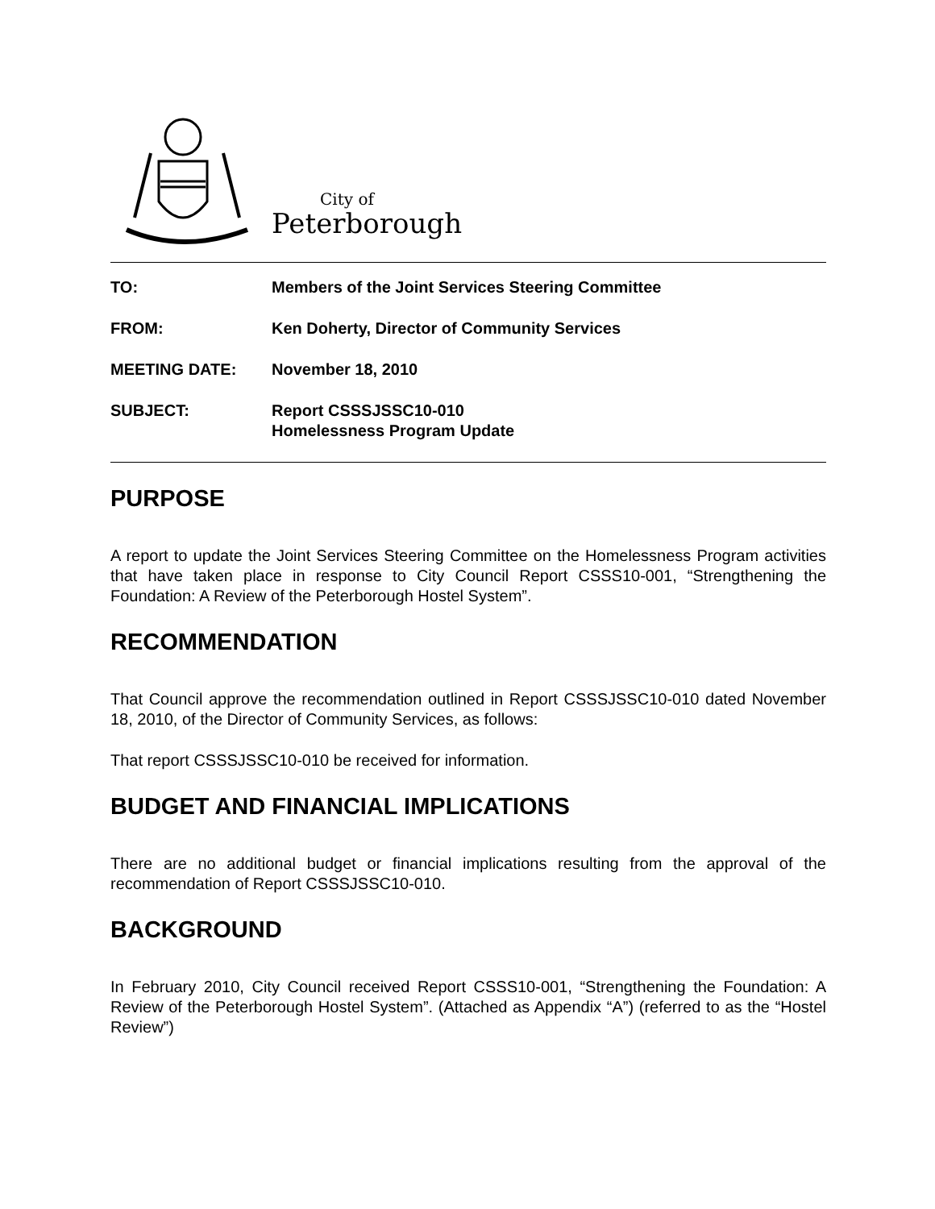City of
Peterborough
| TO: | Members of the Joint Services Steering Committee |
| FROM: | Ken Doherty, Director of Community Services |
| MEETING DATE: | November 18, 2010 |
| SUBJECT: | Report CSSSJSSC10-010 Homelessness Program Update |
PURPOSE
A report to update the Joint Services Steering Committee on the Homelessness Program activities that have taken place in response to City Council Report CSSS10-001, “Strengthening the Foundation: A Review of the Peterborough Hostel System”.
RECOMMENDATION
That Council approve the recommendation outlined in Report CSSSJSSC10-010 dated November 18, 2010, of the Director of Community Services, as follows:
That report CSSSJSSC10-010 be received for information.
BUDGET AND FINANCIAL IMPLICATIONS
There are no additional budget or financial implications resulting from the approval of the recommendation of Report CSSSJSSC10-010.
BACKGROUND
In February 2010, City Council received Report CSSS10-001, “Strengthening the Foundation: A Review of the Peterborough Hostel System”. (Attached as Appendix “A”) (referred to as the “Hostel Review”)